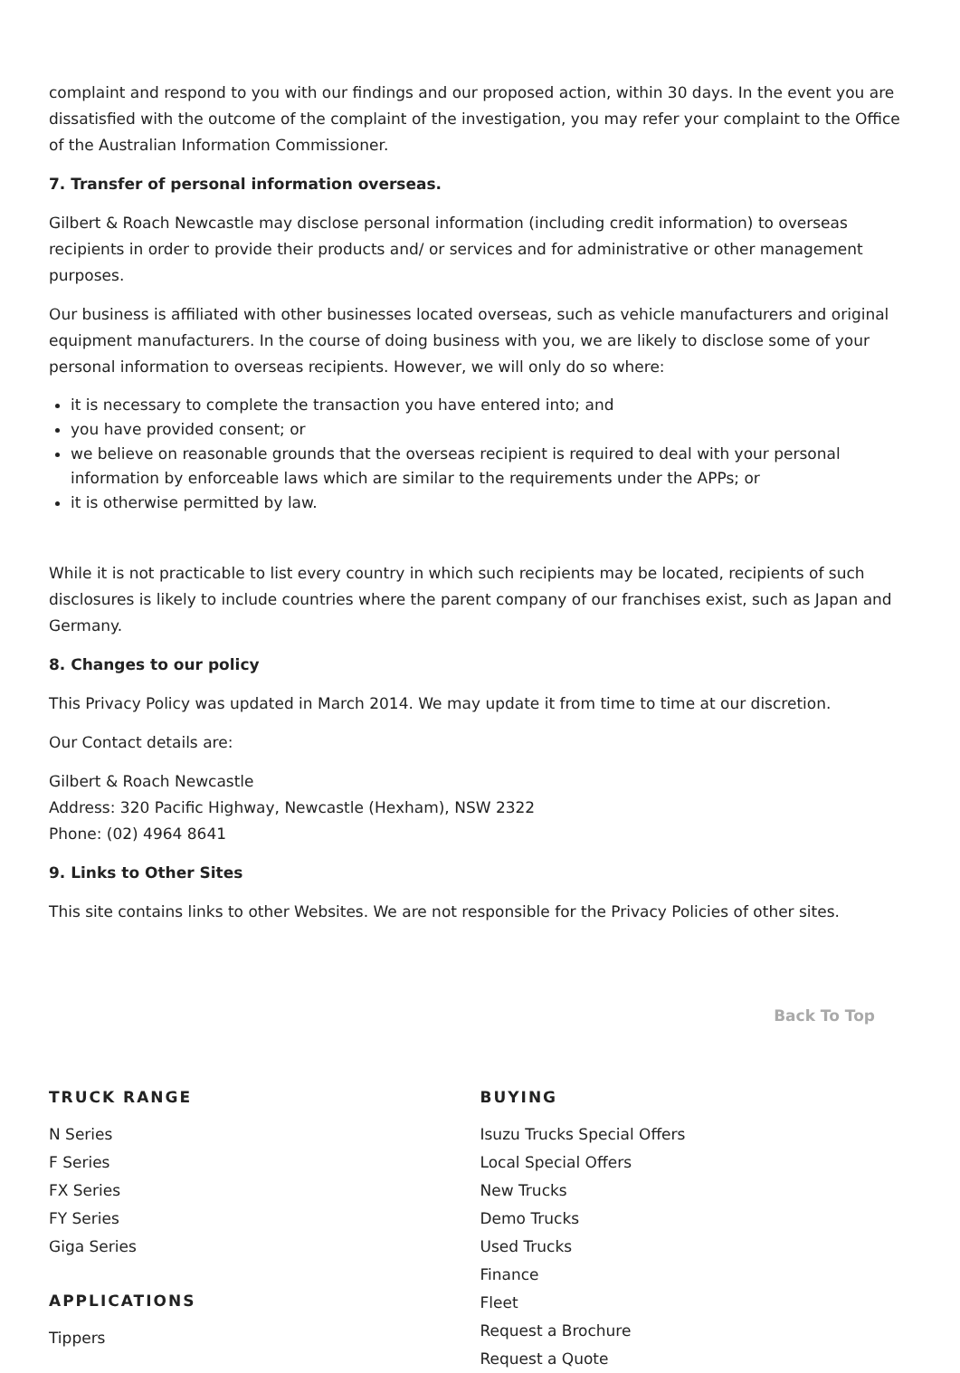complaint and respond to you with our findings and our proposed action, within 30 days. In the event you are dissatisfied with the outcome of the complaint of the investigation, you may refer your complaint to the Office of the Australian Information Commissioner.
7. Transfer of personal information overseas.
Gilbert & Roach Newcastle may disclose personal information (including credit information) to overseas recipients in order to provide their products and/ or services and for administrative or other management purposes.
Our business is affiliated with other businesses located overseas, such as vehicle manufacturers and original equipment manufacturers. In the course of doing business with you, we are likely to disclose some of your personal information to overseas recipients. However, we will only do so where:
it is necessary to complete the transaction you have entered into; and
you have provided consent; or
we believe on reasonable grounds that the overseas recipient is required to deal with your personal information by enforceable laws which are similar to the requirements under the APPs; or
it is otherwise permitted by law.
While it is not practicable to list every country in which such recipients may be located, recipients of such disclosures is likely to include countries where the parent company of our franchises exist, such as Japan and Germany.
8. Changes to our policy
This Privacy Policy was updated in March 2014. We may update it from time to time at our discretion.
Our Contact details are:
Gilbert & Roach Newcastle
Address: 320 Pacific Highway, Newcastle (Hexham), NSW 2322
Phone: (02) 4964 8641
9. Links to Other Sites
This site contains links to other Websites. We are not responsible for the Privacy Policies of other sites.
Back To Top
TRUCK RANGE
N Series
F Series
FX Series
FY Series
Giga Series
APPLICATIONS
Tippers
BUYING
Isuzu Trucks Special Offers
Local Special Offers
New Trucks
Demo Trucks
Used Trucks
Finance
Fleet
Request a Brochure
Request a Quote